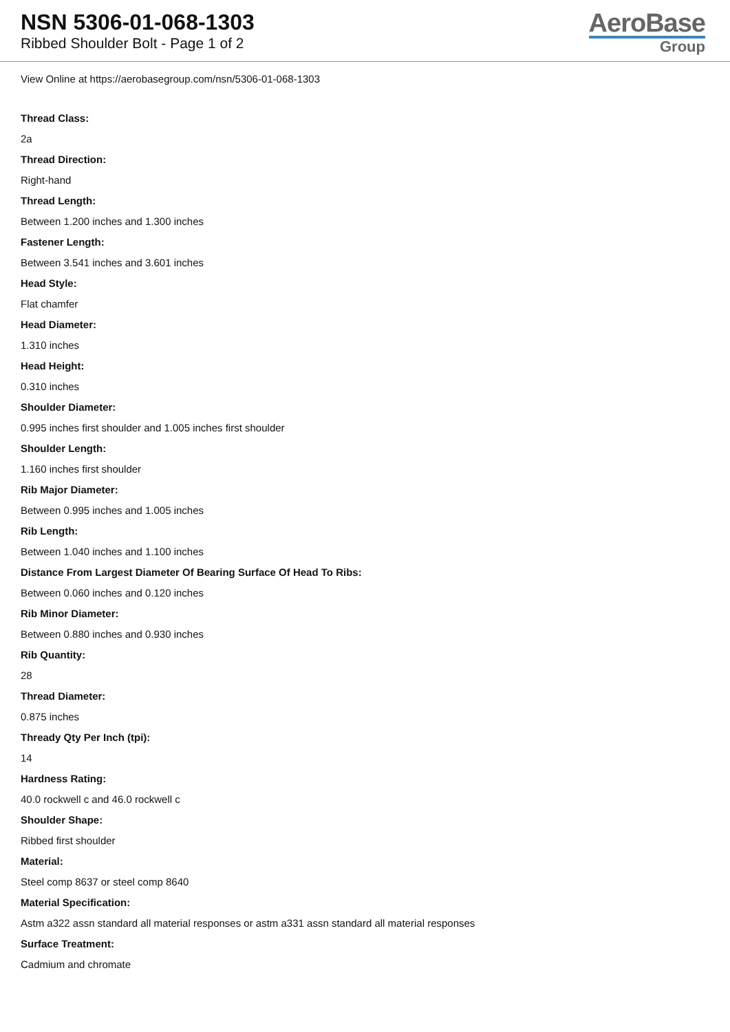NSN 5306-01-068-1303
Ribbed Shoulder Bolt - Page 1 of 2
AeroBase
Group
View Online at https://aerobasegroup.com/nsn/5306-01-068-1303
Thread Class:
2a
Thread Direction:
Right-hand
Thread Length:
Between 1.200 inches and 1.300 inches
Fastener Length:
Between 3.541 inches and 3.601 inches
Head Style:
Flat chamfer
Head Diameter:
1.310 inches
Head Height:
0.310 inches
Shoulder Diameter:
0.995 inches first shoulder and 1.005 inches first shoulder
Shoulder Length:
1.160 inches first shoulder
Rib Major Diameter:
Between 0.995 inches and 1.005 inches
Rib Length:
Between 1.040 inches and 1.100 inches
Distance From Largest Diameter Of Bearing Surface Of Head To Ribs:
Between 0.060 inches and 0.120 inches
Rib Minor Diameter:
Between 0.880 inches and 0.930 inches
Rib Quantity:
28
Thread Diameter:
0.875 inches
Thready Qty Per Inch (tpi):
14
Hardness Rating:
40.0 rockwell c and 46.0 rockwell c
Shoulder Shape:
Ribbed first shoulder
Material:
Steel comp 8637 or steel comp 8640
Material Specification:
Astm a322 assn standard all material responses or astm a331 assn standard all material responses
Surface Treatment:
Cadmium and chromate